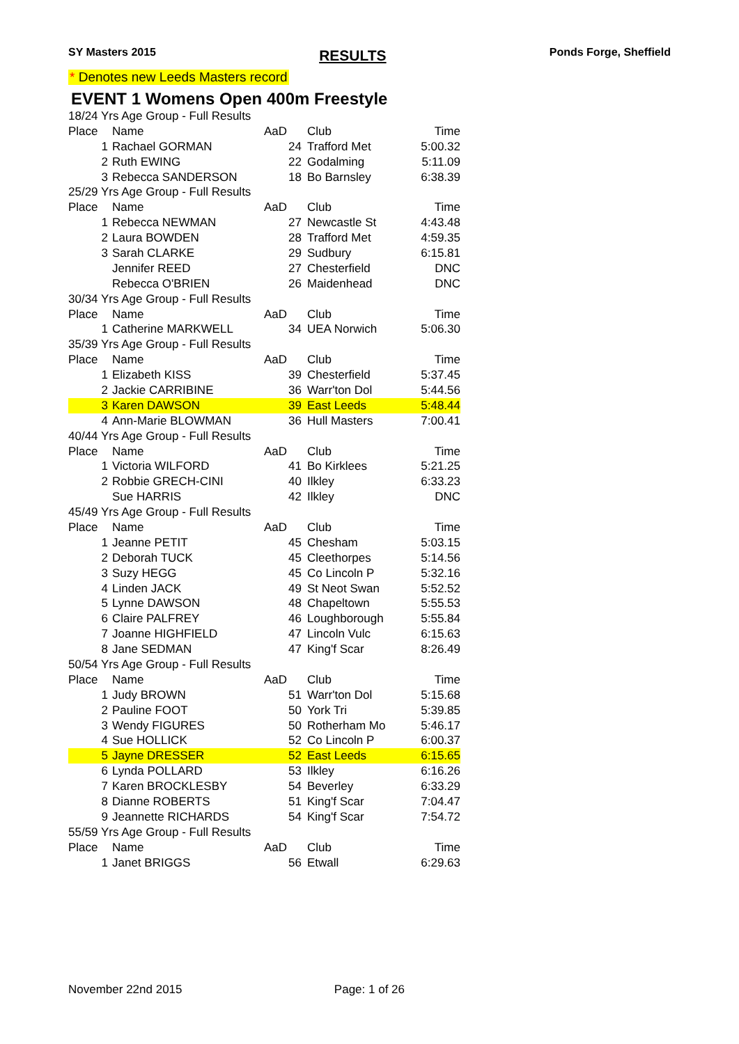SY Masters 2015
RESULTS
Ponds Forge, Sheffield
* Denotes new Leeds Masters record
EVENT 1 Womens Open 400m Freestyle
| 18/24 Yrs Age Group - Full Results | | | | |
| Place | Name | AaD | Club | Time |
| 1 | Rachael GORMAN | 24 | Trafford Met | 5:00.32 |
| 2 | Ruth EWING | 22 | Godalming | 5:11.09 |
| 3 | Rebecca SANDERSON | 18 | Bo Barnsley | 6:38.39 |
| 25/29 Yrs Age Group - Full Results | | | | |
| Place | Name | AaD | Club | Time |
| 1 | Rebecca NEWMAN | 27 | Newcastle St | 4:43.48 |
| 2 | Laura BOWDEN | 28 | Trafford Met | 4:59.35 |
| 3 | Sarah CLARKE | 29 | Sudbury | 6:15.81 |
| | Jennifer REED | 27 | Chesterfield | DNC |
| | Rebecca O'BRIEN | 26 | Maidenhead | DNC |
| 30/34 Yrs Age Group - Full Results | | | | |
| Place | Name | AaD | Club | Time |
| 1 | Catherine MARKWELL | 34 | UEA Norwich | 5:06.30 |
| 35/39 Yrs Age Group - Full Results | | | | |
| Place | Name | AaD | Club | Time |
| 1 | Elizabeth KISS | 39 | Chesterfield | 5:37.45 |
| 2 | Jackie CARRIBINE | 36 | Warr'ton Dol | 5:44.56 |
| 3 | Karen DAWSON | 39 | East Leeds | 5:48.44 |
| 4 | Ann-Marie BLOWMAN | 36 | Hull Masters | 7:00.41 |
| 40/44 Yrs Age Group - Full Results | | | | |
| Place | Name | AaD | Club | Time |
| 1 | Victoria WILFORD | 41 | Bo Kirklees | 5:21.25 |
| 2 | Robbie GRECH-CINI | 40 | Ilkley | 6:33.23 |
| | Sue HARRIS | 42 | Ilkley | DNC |
| 45/49 Yrs Age Group - Full Results | | | | |
| Place | Name | AaD | Club | Time |
| 1 | Jeanne PETIT | 45 | Chesham | 5:03.15 |
| 2 | Deborah TUCK | 45 | Cleethorpes | 5:14.56 |
| 3 | Suzy HEGG | 45 | Co Lincoln P | 5:32.16 |
| 4 | Linden JACK | 49 | St Neot Swan | 5:52.52 |
| 5 | Lynne DAWSON | 48 | Chapeltown | 5:55.53 |
| 6 | Claire PALFREY | 46 | Loughborough | 5:55.84 |
| 7 | Joanne HIGHFIELD | 47 | Lincoln Vulc | 6:15.63 |
| 8 | Jane SEDMAN | 47 | King'f Scar | 8:26.49 |
| 50/54 Yrs Age Group - Full Results | | | | |
| Place | Name | AaD | Club | Time |
| 1 | Judy BROWN | 51 | Warr'ton Dol | 5:15.68 |
| 2 | Pauline FOOT | 50 | York Tri | 5:39.85 |
| 3 | Wendy FIGURES | 50 | Rotherham Mo | 5:46.17 |
| 4 | Sue HOLLICK | 52 | Co Lincoln P | 6:00.37 |
| 5 | Jayne DRESSER | 52 | East Leeds | 6:15.65 |
| 6 | Lynda POLLARD | 53 | Ilkley | 6:16.26 |
| 7 | Karen BROCKLESBY | 54 | Beverley | 6:33.29 |
| 8 | Dianne ROBERTS | 51 | King'f Scar | 7:04.47 |
| 9 | Jeannette RICHARDS | 54 | King'f Scar | 7:54.72 |
| 55/59 Yrs Age Group - Full Results | | | | |
| Place | Name | AaD | Club | Time |
| 1 | Janet BRIGGS | 56 | Etwall | 6:29.63 |
November 22nd 2015 Page: 1 of 26